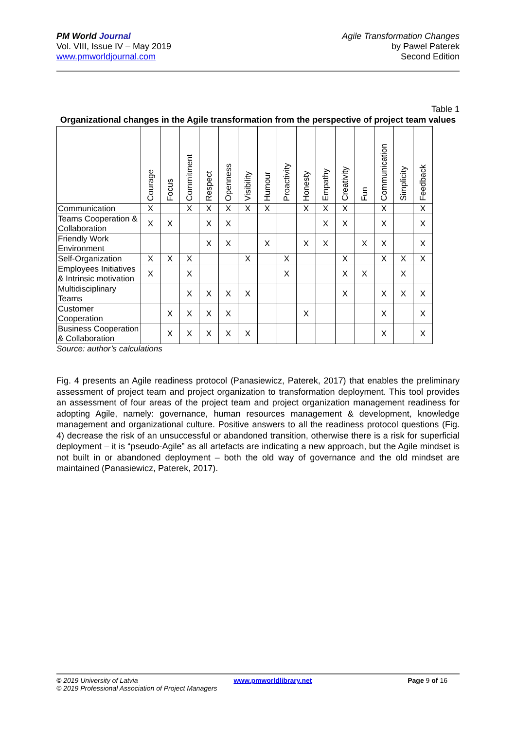PM World Journal
Vol. VIII, Issue IV – May 2019
www.pmworldjournal.com
Agile Transformation Changes
by Pawel Paterek
Second Edition
Table 1
Organizational changes in the Agile transformation from the perspective of project team values
| | Courage | Focus | Commitment | Respect | Openness | Visibility | Humour | Proactivity | Honesty | Empathy | Creativity | Fun | Communication | Simplicity | Feedback |
| --- | --- | --- | --- | --- | --- | --- | --- | --- | --- | --- | --- | --- | --- | --- | --- |
| Communication | X | | X | X | X | X | X | | X | X | X | | X | | X |
| Teams Cooperation & Collaboration | X | X | | X | X | | | | | X | X | | X | | X |
| Friendly Work Environment | | | | X | X | | X | | X | X | | X | X | | X |
| Self-Organization | X | X | X | | | X | | X | | | X | | X | X | X |
| Employees Initiatives & Intrinsic motivation | X | | X | | | | | X | | | X | X | | X | |
| Multidisciplinary Teams | | | X | X | X | X | | | | | X | | X | X | X |
| Customer Cooperation | | X | X | X | X | | | | X | | | | X | | X |
| Business Cooperation & Collaboration | | X | X | X | X | X | | | | | | | X | | X |
Source: author’s calculations
Fig. 4 presents an Agile readiness protocol (Panasiewicz, Paterek, 2017) that enables the preliminary assessment of project team and project organization to transformation deployment. This tool provides an assessment of four areas of the project team and project organization management readiness for adopting Agile, namely: governance, human resources management & development, knowledge management and organizational culture. Positive answers to all the readiness protocol questions (Fig. 4) decrease the risk of an unsuccessful or abandoned transition, otherwise there is a risk for superficial deployment – it is “pseudo-Agile” as all artefacts are indicating a new approach, but the Agile mindset is not built in or abandoned deployment – both the old way of governance and the old mindset are maintained (Panasiewicz, Paterek, 2017).
© 2019 University of Latvia www.pmworldlibrary.net Page 9 of 16
© 2019 Professional Association of Project Managers